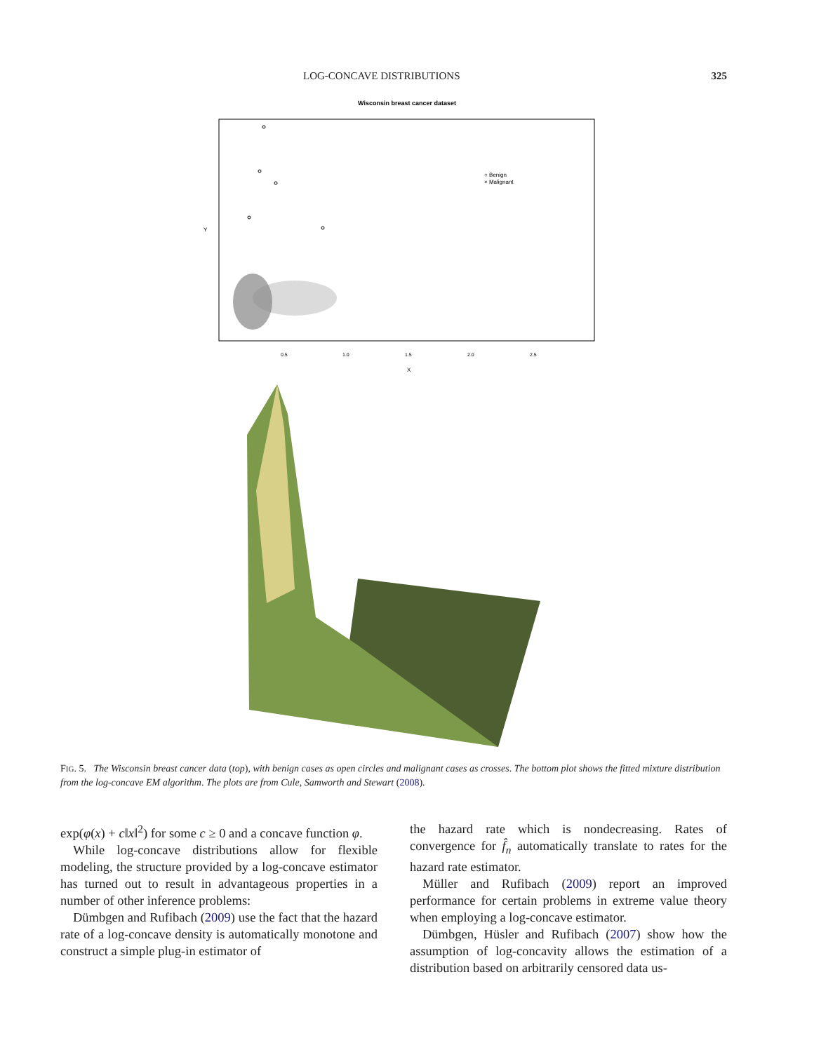LOG-CONCAVE DISTRIBUTIONS 325
Wisconsin breast cancer dataset
Y
X
0.5
1.0
1.5
2.0
2.5
○ Benign
× Malignant
FIG. 5. The Wisconsin breast cancer data (top), with benign cases as open circles and malignant cases as crosses. The bottom plot shows the fitted mixture distribution from the log-concave EM algorithm. The plots are from Cule, Samworth and Stewart (2008).
exp(φ(x) + c‖x‖<sup>2</sup>) for some c ≥ 0 and a concave function φ.
While log-concave distributions allow for flexible modeling, the structure provided by a log-concave estimator has turned out to result in advantageous properties in a number of other inference problems:
Dümbgen and Rufibach (2009) use the fact that the hazard rate of a log-concave density is automatically monotone and construct a simple plug-in estimator of
the hazard rate which is nondecreasing. Rates of convergence for f̂<sub>n</sub> automatically translate to rates for the hazard rate estimator.
Müller and Rufibach (2009) report an improved performance for certain problems in extreme value theory when employing a log-concave estimator.
Dümbgen, Hüsler and Rufibach (2007) show how the assumption of log-concavity allows the estimation of a distribution based on arbitrarily censored data us-